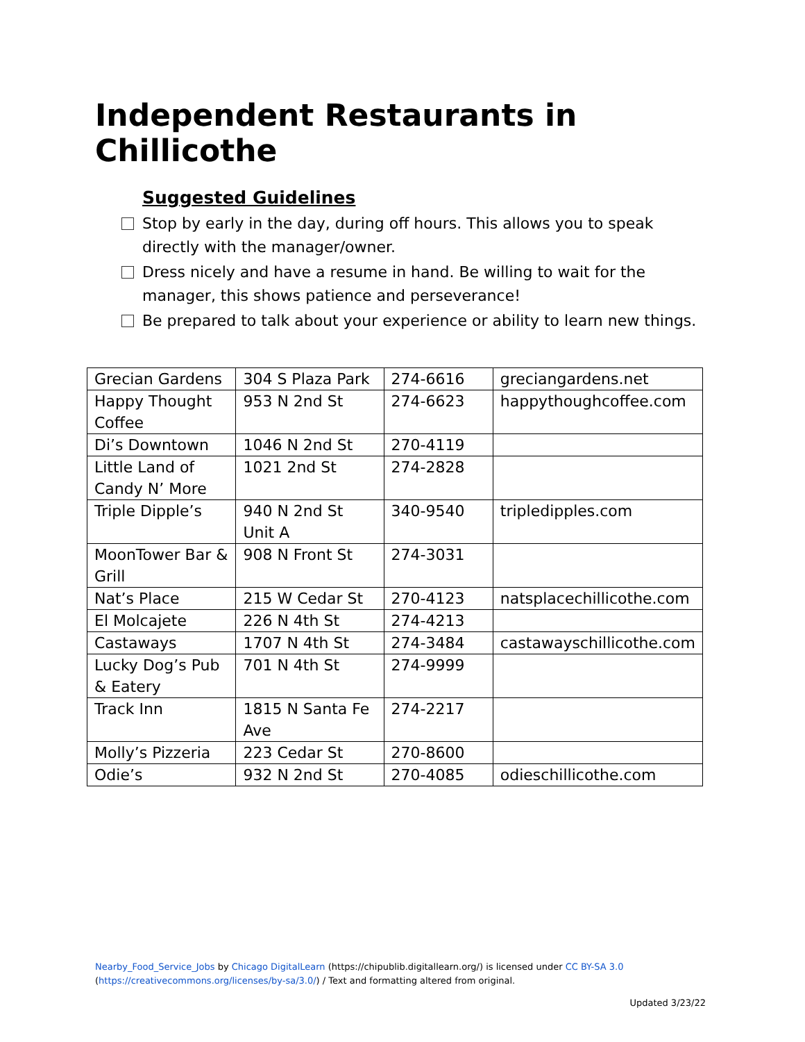Independent Restaurants in Chillicothe
Suggested Guidelines
Stop by early in the day, during off hours. This allows you to speak directly with the manager/owner.
Dress nicely and have a resume in hand. Be willing to wait for the manager, this shows patience and perseverance!
Be prepared to talk about your experience or ability to learn new things.
| Grecian Gardens | 304 S Plaza Park | 274-6616 | greciangardens.net |
| Happy Thought Coffee | 953 N 2nd St | 274-6623 | happythoughcoffee.com |
| Di’s Downtown | 1046 N 2nd St | 270-4119 | |
| Little Land of Candy N’ More | 1021 2nd St | 274-2828 | |
| Triple Dipple’s | 940 N 2nd St Unit A | 340-9540 | tripledipples.com |
| MoonTower Bar & Grill | 908 N Front St | 274-3031 | |
| Nat’s Place | 215 W Cedar St | 270-4123 | natsplacechillicothe.com |
| El Molcajete | 226 N 4th St | 274-4213 | |
| Castaways | 1707 N 4th St | 274-3484 | castawayschillicothe.com |
| Lucky Dog’s Pub & Eatery | 701 N 4th St | 274-9999 | |
| Track Inn | 1815 N Santa Fe Ave | 274-2217 | |
| Molly’s Pizzeria | 223 Cedar St | 270-8600 | |
| Odie’s | 932 N 2nd St | 270-4085 | odieschillicothe.com |
Nearby_Food_Service_Jobs by Chicago DigitalLearn (https://chipublib.digitallearn.org/) is licensed under CC BY-SA 3.0 (https://creativecommons.org/licenses/by-sa/3.0/) / Text and formatting altered from original.
Updated 3/23/22